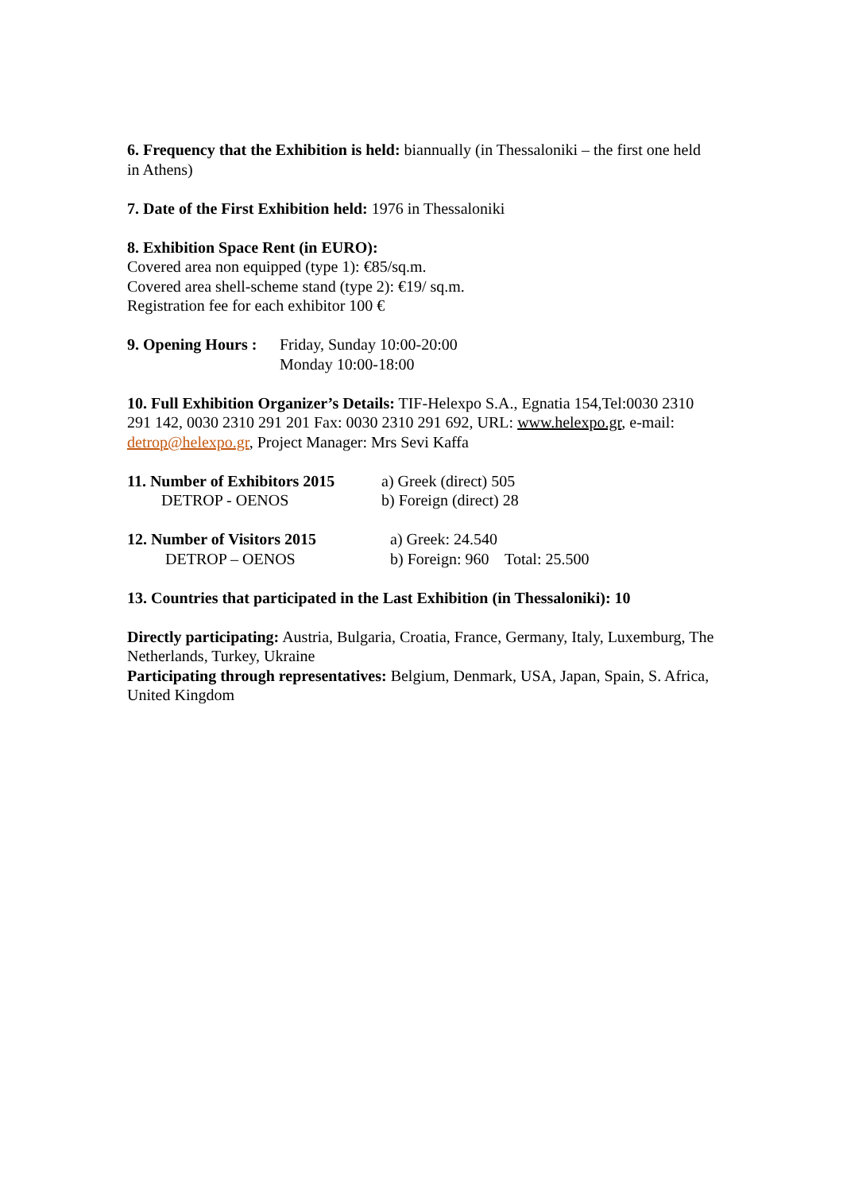6. Frequency that the Exhibition is held: biannually (in Thessaloniki – the first one held in Athens)
7. Date of the First Exhibition held: 1976 in Thessaloniki
8. Exhibition Space Rent (in EURO):
Covered area non equipped (type 1): €85/sq.m.
Covered area shell-scheme stand (type 2): €19/ sq.m.
Registration fee for each exhibitor 100 €
9. Opening Hours : Friday, Sunday 10:00-20:00
Monday 10:00-18:00
10. Full Exhibition Organizer’s Details: TIF-Helexpo S.A., Egnatia 154,Tel:0030 2310 291 142, 0030 2310 291 201 Fax: 0030 2310 291 692, URL: www.helexpo.gr, e-mail: detrop@helexpo.gr, Project Manager: Mrs Sevi Kaffa
11. Number of Exhibitors 2015
DETROP - OENOS a) Greek (direct) 505
b) Foreign (direct) 28
12. Number of Visitors 2015
DETROP – OENOS a) Greek: 24.540
b) Foreign: 960 Total: 25.500
13. Countries that participated in the Last Exhibition (in Thessaloniki): 10
Directly participating: Austria, Bulgaria, Croatia, France, Germany, Italy, Luxemburg, The Netherlands, Turkey, Ukraine
Participating through representatives: Belgium, Denmark, USA, Japan, Spain, S. Africa, United Kingdom